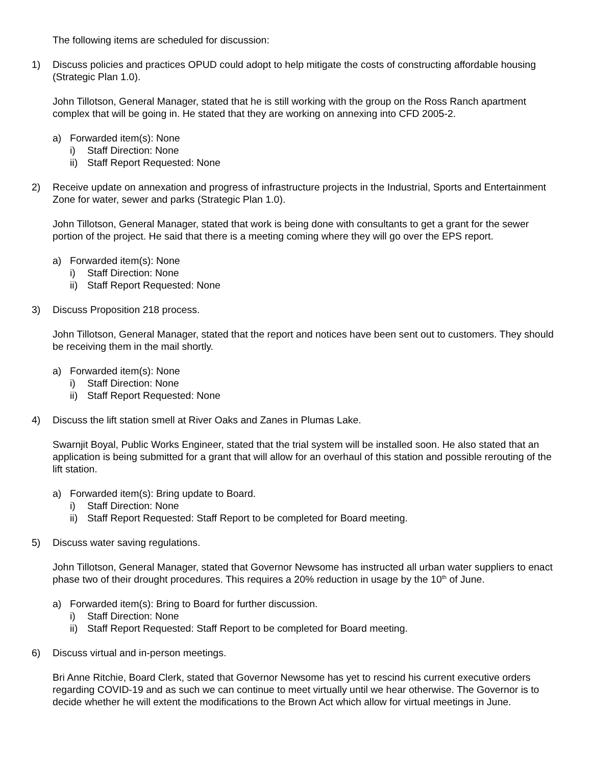The following items are scheduled for discussion:
1) Discuss policies and practices OPUD could adopt to help mitigate the costs of constructing affordable housing (Strategic Plan 1.0).
John Tillotson, General Manager, stated that he is still working with the group on the Ross Ranch apartment complex that will be going in. He stated that they are working on annexing into CFD 2005-2.
a) Forwarded item(s): None
i) Staff Direction: None
ii) Staff Report Requested: None
2) Receive update on annexation and progress of infrastructure projects in the Industrial, Sports and Entertainment Zone for water, sewer and parks (Strategic Plan 1.0).
John Tillotson, General Manager, stated that work is being done with consultants to get a grant for the sewer portion of the project. He said that there is a meeting coming where they will go over the EPS report.
a) Forwarded item(s): None
i) Staff Direction: None
ii) Staff Report Requested: None
3) Discuss Proposition 218 process.
John Tillotson, General Manager, stated that the report and notices have been sent out to customers. They should be receiving them in the mail shortly.
a) Forwarded item(s): None
i) Staff Direction: None
ii) Staff Report Requested: None
4) Discuss the lift station smell at River Oaks and Zanes in Plumas Lake.
Swarnjit Boyal, Public Works Engineer, stated that the trial system will be installed soon. He also stated that an application is being submitted for a grant that will allow for an overhaul of this station and possible rerouting of the lift station.
a) Forwarded item(s): Bring update to Board.
i) Staff Direction: None
ii) Staff Report Requested: Staff Report to be completed for Board meeting.
5) Discuss water saving regulations.
John Tillotson, General Manager, stated that Governor Newsome has instructed all urban water suppliers to enact phase two of their drought procedures. This requires a 20% reduction in usage by the 10<sup>th</sup> of June.
a) Forwarded item(s): Bring to Board for further discussion.
i) Staff Direction: None
ii) Staff Report Requested: Staff Report to be completed for Board meeting.
6) Discuss virtual and in-person meetings.
Bri Anne Ritchie, Board Clerk, stated that Governor Newsome has yet to rescind his current executive orders regarding COVID-19 and as such we can continue to meet virtually until we hear otherwise. The Governor is to decide whether he will extent the modifications to the Brown Act which allow for virtual meetings in June.